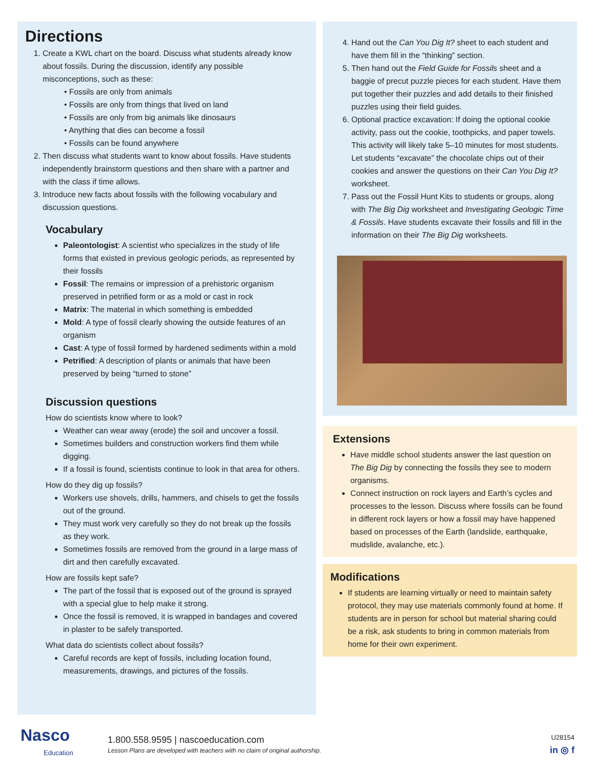Directions
1. Create a KWL chart on the board. Discuss what students already know about fossils. During the discussion, identify any possible misconceptions, such as these:
• Fossils are only from animals
• Fossils are only from things that lived on land
• Fossils are only from big animals like dinosaurs
• Anything that dies can become a fossil
• Fossils can be found anywhere
2. Then discuss what students want to know about fossils. Have students independently brainstorm questions and then share with a partner and with the class if time allows.
3. Introduce new facts about fossils with the following vocabulary and discussion questions.
Vocabulary
Paleontologist: A scientist who specializes in the study of life forms that existed in previous geologic periods, as represented by their fossils
Fossil: The remains or impression of a prehistoric organism preserved in petrified form or as a mold or cast in rock
Matrix: The material in which something is embedded
Mold: A type of fossil clearly showing the outside features of an organism
Cast: A type of fossil formed by hardened sediments within a mold
Petrified: A description of plants or animals that have been preserved by being “turned to stone”
Discussion questions
How do scientists know where to look?
Weather can wear away (erode) the soil and uncover a fossil.
Sometimes builders and construction workers find them while digging.
If a fossil is found, scientists continue to look in that area for others.
How do they dig up fossils?
Workers use shovels, drills, hammers, and chisels to get the fossils out of the ground.
They must work very carefully so they do not break up the fossils as they work.
Sometimes fossils are removed from the ground in a large mass of dirt and then carefully excavated.
How are fossils kept safe?
The part of the fossil that is exposed out of the ground is sprayed with a special glue to help make it strong.
Once the fossil is removed, it is wrapped in bandages and covered in plaster to be safely transported.
What data do scientists collect about fossils?
Careful records are kept of fossils, including location found, measurements, drawings, and pictures of the fossils.
4. Hand out the Can You Dig It? sheet to each student and have them fill in the “thinking” section.
5. Then hand out the Field Guide for Fossils sheet and a baggie of precut puzzle pieces for each student. Have them put together their puzzles and add details to their finished puzzles using their field guides.
6. Optional practice excavation: If doing the optional cookie activity, pass out the cookie, toothpicks, and paper towels. This activity will likely take 5–10 minutes for most students. Let students “excavate” the chocolate chips out of their cookies and answer the questions on their Can You Dig It? worksheet.
7. Pass out the Fossil Hunt Kits to students or groups, along with The Big Dig worksheet and Investigating Geologic Time & Fossils. Have students excavate their fossils and fill in the information on their The Big Dig worksheets.
Extensions
Have middle school students answer the last question on The Big Dig by connecting the fossils they see to modern organisms.
Connect instruction on rock layers and Earth’s cycles and processes to the lesson. Discuss where fossils can be found in different rock layers or how a fossil may have happened based on processes of the Earth (landslide, earthquake, mudslide, avalanche, etc.).
Modifications
If students are learning virtually or need to maintain safety protocol, they may use materials commonly found at home. If students are in person for school but material sharing could be a risk, ask students to bring in common materials from home for their own experiment.
Nasco
Education
1.800.558.9595 | nascoeducation.com
Lesson Plans are developed with teachers with no claim of original authorship.
U28154
in ◎ f